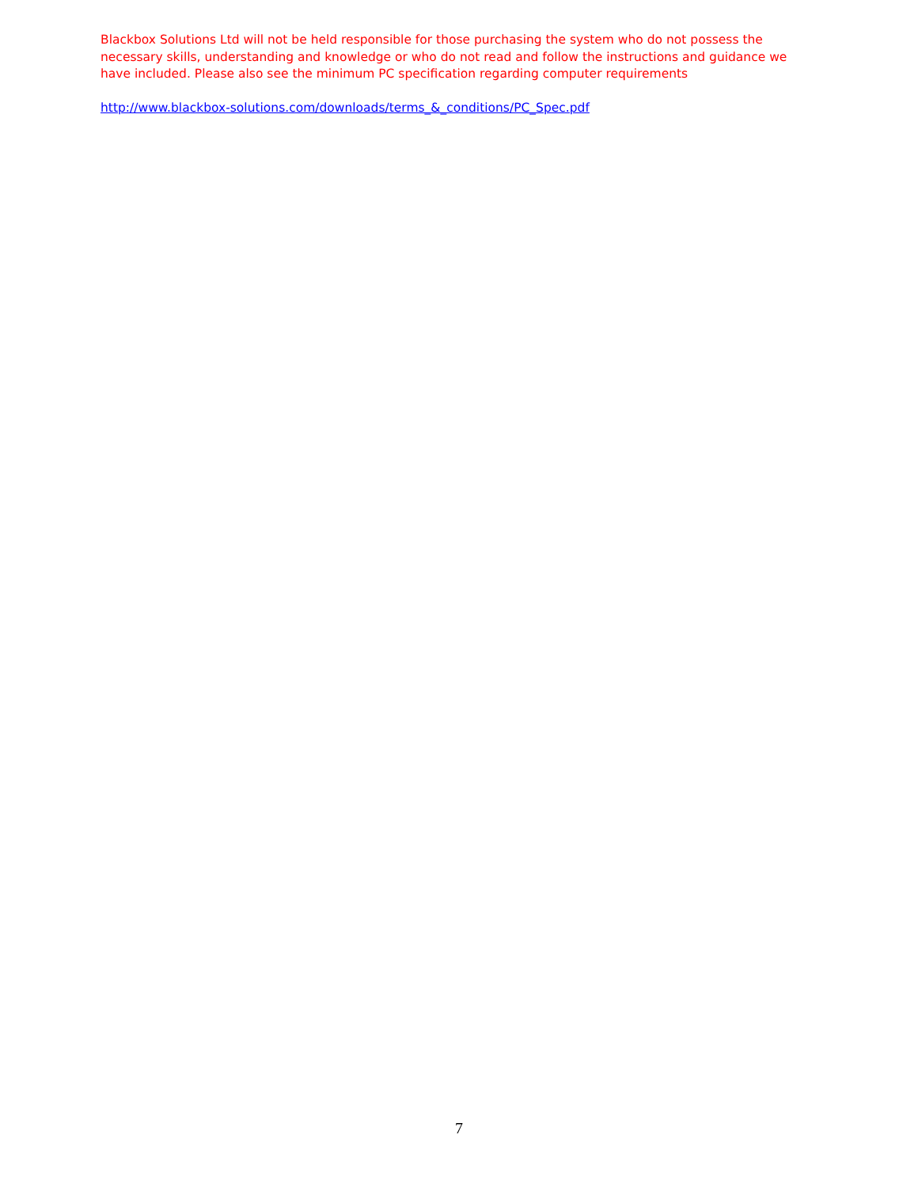Blackbox Solutions Ltd will not be held responsible for those purchasing the system who do not possess the necessary skills, understanding and knowledge or who do not read and follow the instructions and guidance we have included. Please also see the minimum PC specification regarding computer requirements
http://www.blackbox-solutions.com/downloads/terms_&_conditions/PC_Spec.pdf
7